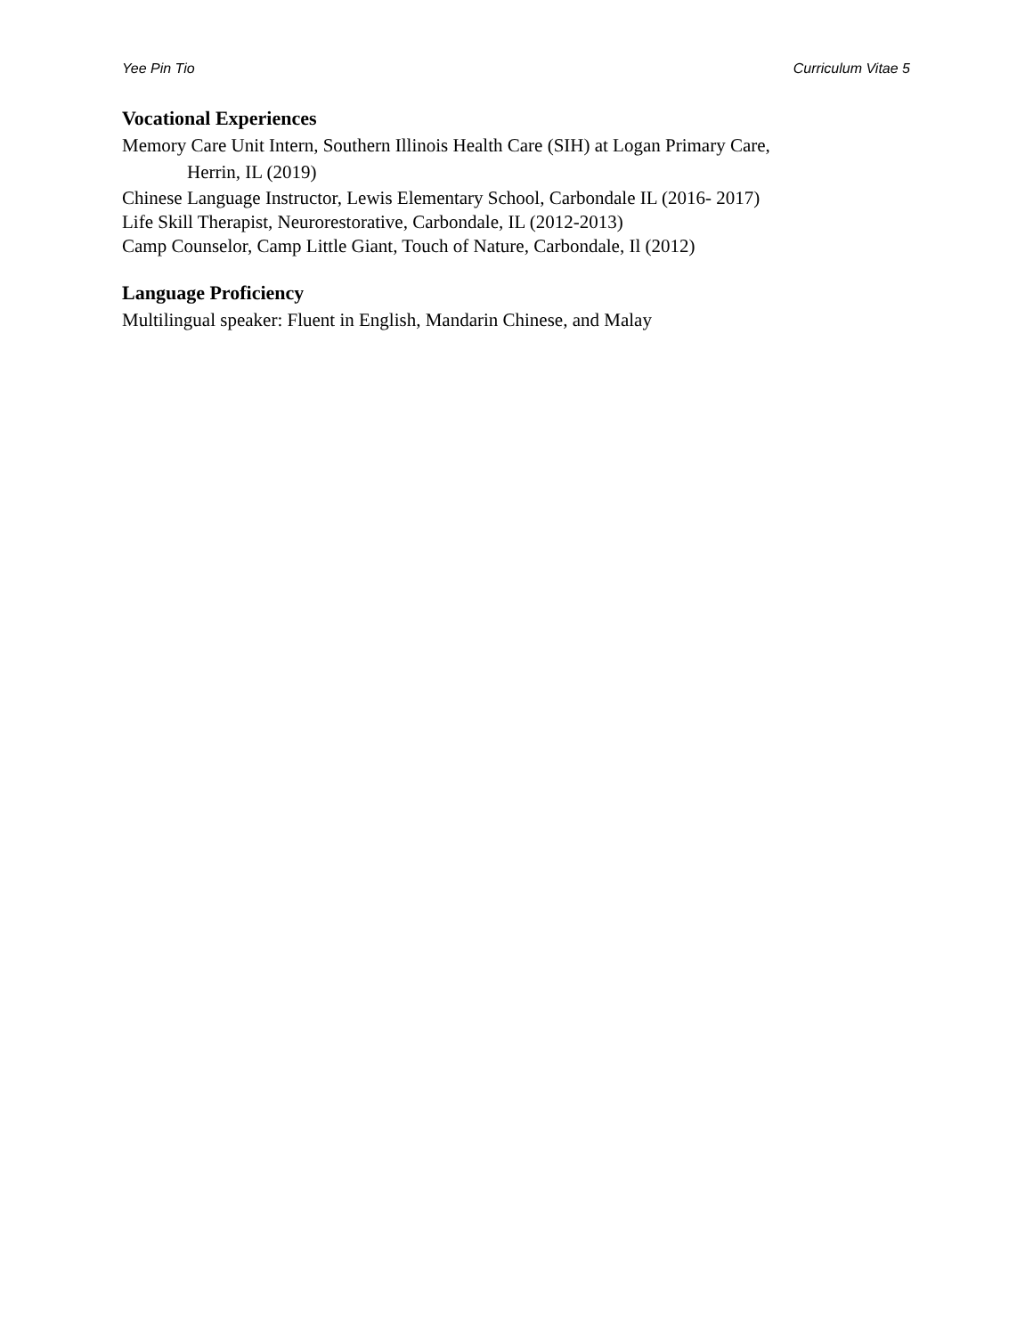Yee Pin Tio Curriculum Vitae 5
Vocational Experiences
Memory Care Unit Intern, Southern Illinois Health Care (SIH) at Logan Primary Care,
Herrin, IL (2019)
Chinese Language Instructor, Lewis Elementary School, Carbondale IL (2016- 2017)
Life Skill Therapist, Neurorestorative, Carbondale, IL (2012-2013)
Camp Counselor, Camp Little Giant, Touch of Nature, Carbondale, Il (2012)
Language Proficiency
Multilingual speaker: Fluent in English, Mandarin Chinese, and Malay